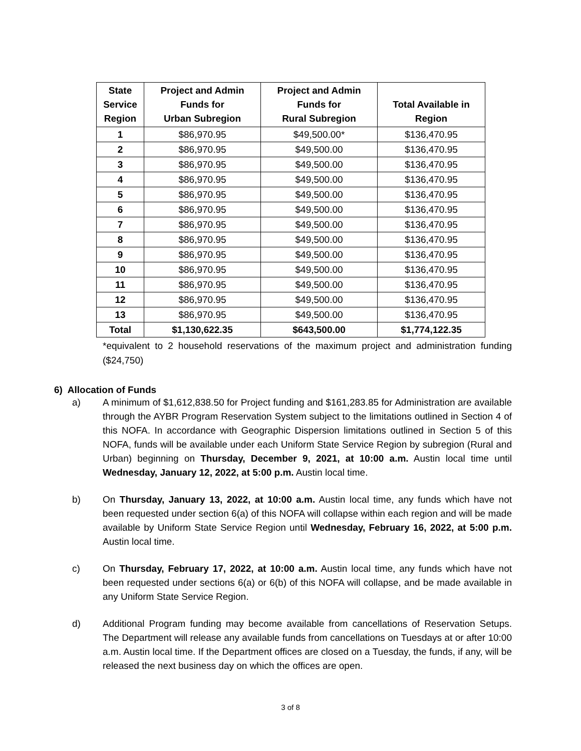| State Service Region | Project and Admin Funds for Urban Subregion | Project and Admin Funds for Rural Subregion | Total Available in Region |
| --- | --- | --- | --- |
| 1 | $86,970.95 | $49,500.00* | $136,470.95 |
| 2 | $86,970.95 | $49,500.00 | $136,470.95 |
| 3 | $86,970.95 | $49,500.00 | $136,470.95 |
| 4 | $86,970.95 | $49,500.00 | $136,470.95 |
| 5 | $86,970.95 | $49,500.00 | $136,470.95 |
| 6 | $86,970.95 | $49,500.00 | $136,470.95 |
| 7 | $86,970.95 | $49,500.00 | $136,470.95 |
| 8 | $86,970.95 | $49,500.00 | $136,470.95 |
| 9 | $86,970.95 | $49,500.00 | $136,470.95 |
| 10 | $86,970.95 | $49,500.00 | $136,470.95 |
| 11 | $86,970.95 | $49,500.00 | $136,470.95 |
| 12 | $86,970.95 | $49,500.00 | $136,470.95 |
| 13 | $86,970.95 | $49,500.00 | $136,470.95 |
| Total | $1,130,622.35 | $643,500.00 | $1,774,122.35 |
*equivalent to 2 household reservations of the maximum project and administration funding ($24,750)
6) Allocation of Funds
a) A minimum of $1,612,838.50 for Project funding and $161,283.85 for Administration are available through the AYBR Program Reservation System subject to the limitations outlined in Section 4 of this NOFA. In accordance with Geographic Dispersion limitations outlined in Section 5 of this NOFA, funds will be available under each Uniform State Service Region by subregion (Rural and Urban) beginning on Thursday, December 9, 2021, at 10:00 a.m. Austin local time until Wednesday, January 12, 2022, at 5:00 p.m. Austin local time.
b) On Thursday, January 13, 2022, at 10:00 a.m. Austin local time, any funds which have not been requested under section 6(a) of this NOFA will collapse within each region and will be made available by Uniform State Service Region until Wednesday, February 16, 2022, at 5:00 p.m. Austin local time.
c) On Thursday, February 17, 2022, at 10:00 a.m. Austin local time, any funds which have not been requested under sections 6(a) or 6(b) of this NOFA will collapse, and be made available in any Uniform State Service Region.
d) Additional Program funding may become available from cancellations of Reservation Setups. The Department will release any available funds from cancellations on Tuesdays at or after 10:00 a.m. Austin local time. If the Department offices are closed on a Tuesday, the funds, if any, will be released the next business day on which the offices are open.
3 of 8